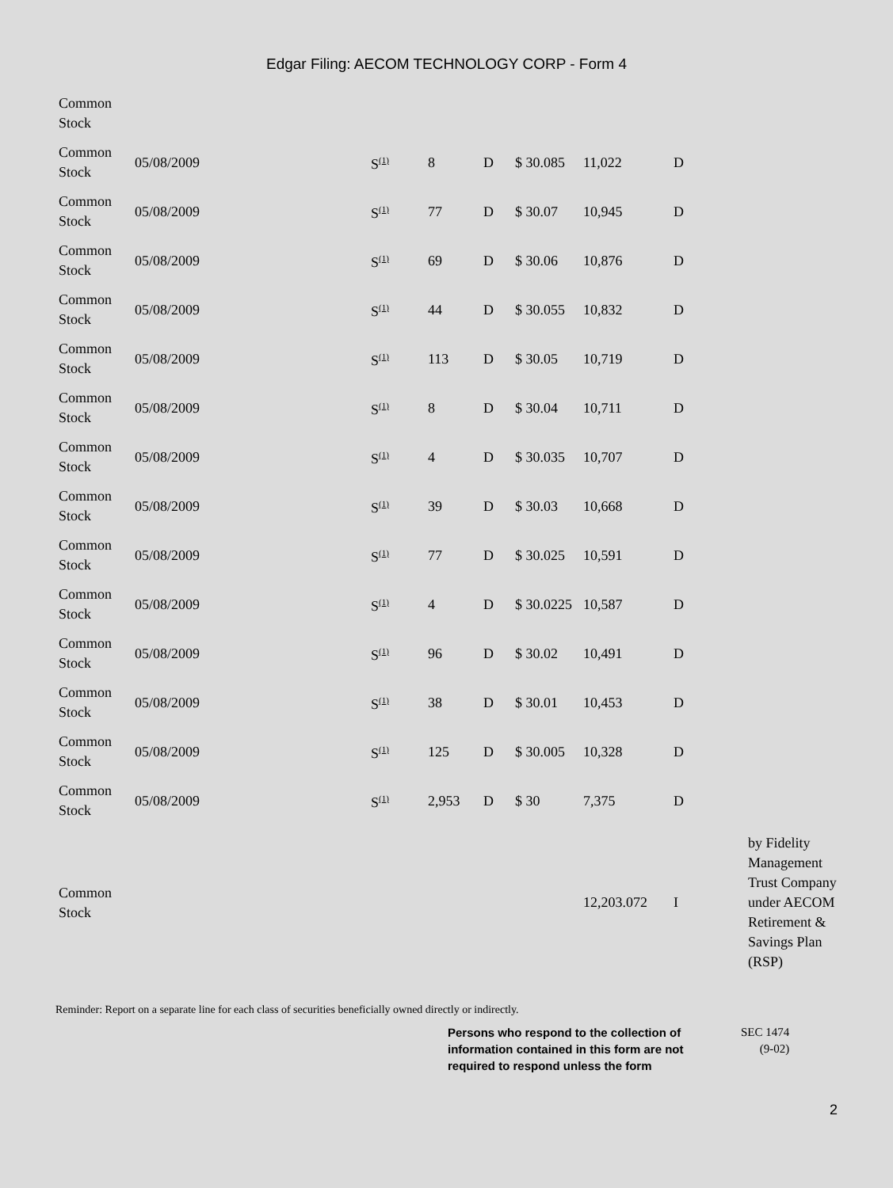Edgar Filing: AECOM TECHNOLOGY CORP - Form 4
| Common Stock | | | | | | | | |
| Common Stock | 05/08/2009 | S<sup>(1)</sup> | 8 | D | $ 30.085 | 11,022 | D | |
| Common Stock | 05/08/2009 | S<sup>(1)</sup> | 77 | D | $ 30.07 | 10,945 | D | |
| Common Stock | 05/08/2009 | S<sup>(1)</sup> | 69 | D | $ 30.06 | 10,876 | D | |
| Common Stock | 05/08/2009 | S<sup>(1)</sup> | 44 | D | $ 30.055 | 10,832 | D | |
| Common Stock | 05/08/2009 | S<sup>(1)</sup> | 113 | D | $ 30.05 | 10,719 | D | |
| Common Stock | 05/08/2009 | S<sup>(1)</sup> | 8 | D | $ 30.04 | 10,711 | D | |
| Common Stock | 05/08/2009 | S<sup>(1)</sup> | 4 | D | $ 30.035 | 10,707 | D | |
| Common Stock | 05/08/2009 | S<sup>(1)</sup> | 39 | D | $ 30.03 | 10,668 | D | |
| Common Stock | 05/08/2009 | S<sup>(1)</sup> | 77 | D | $ 30.025 | 10,591 | D | |
| Common Stock | 05/08/2009 | S<sup>(1)</sup> | 4 | D | $ 30.0225 | 10,587 | D | |
| Common Stock | 05/08/2009 | S<sup>(1)</sup> | 96 | D | $ 30.02 | 10,491 | D | |
| Common Stock | 05/08/2009 | S<sup>(1)</sup> | 38 | D | $ 30.01 | 10,453 | D | |
| Common Stock | 05/08/2009 | S<sup>(1)</sup> | 125 | D | $ 30.005 | 10,328 | D | |
| Common Stock | 05/08/2009 | S<sup>(1)</sup> | 2,953 | D | $ 30 | 7,375 | D | |
| Common Stock | | | | | | 12,203.072 | I | by Fidelity Management Trust Company under AECOM Retirement & Savings Plan (RSP) |
Reminder: Report on a separate line for each class of securities beneficially owned directly or indirectly.
Persons who respond to the collection of information contained in this form are not required to respond unless the form
SEC 1474
(9-02)
2